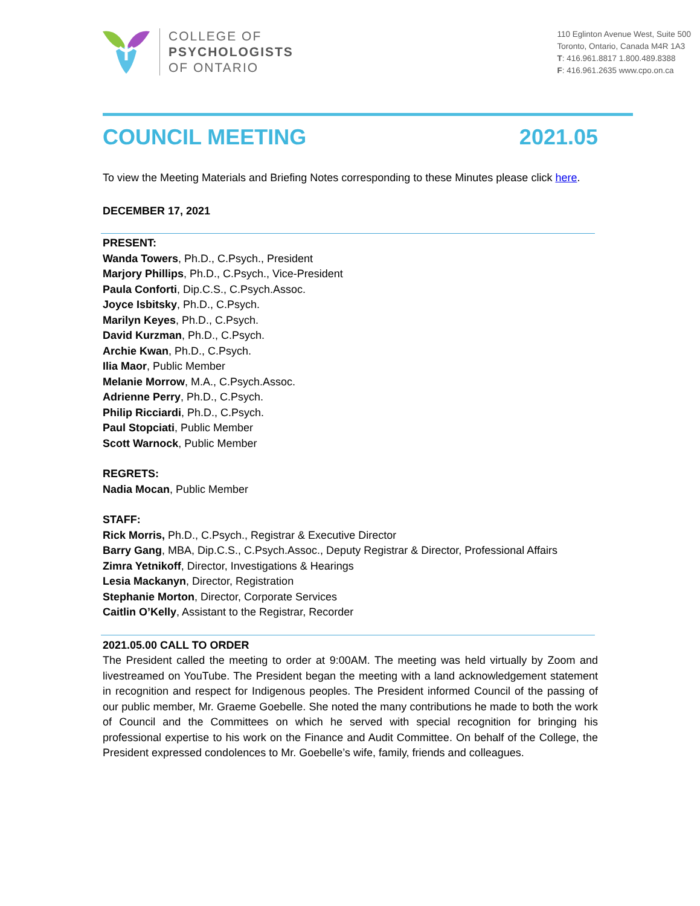COLLEGE OF
PSYCHOLOGISTS
OF ONTARIO
110 Eglinton Avenue West, Suite 500
Toronto, Ontario, Canada M4R 1A3
T: 416.961.8817 1.800.489.8388
F: 416.961.2635 www.cpo.on.ca
COUNCIL MEETING 2021.05
To view the Meeting Materials and Briefing Notes corresponding to these Minutes please click here.
DECEMBER 17, 2021
PRESENT:
Wanda Towers, Ph.D., C.Psych., President
Marjory Phillips, Ph.D., C.Psych., Vice-President
Paula Conforti, Dip.C.S., C.Psych.Assoc.
Joyce Isbitsky, Ph.D., C.Psych.
Marilyn Keyes, Ph.D., C.Psych.
David Kurzman, Ph.D., C.Psych.
Archie Kwan, Ph.D., C.Psych.
Ilia Maor, Public Member
Melanie Morrow, M.A., C.Psych.Assoc.
Adrienne Perry, Ph.D., C.Psych.
Philip Ricciardi, Ph.D., C.Psych.
Paul Stopciati, Public Member
Scott Warnock, Public Member
REGRETS:
Nadia Mocan, Public Member
STAFF:
Rick Morris, Ph.D., C.Psych., Registrar & Executive Director
Barry Gang, MBA, Dip.C.S., C.Psych.Assoc., Deputy Registrar & Director, Professional Affairs
Zimra Yetnikoff, Director, Investigations & Hearings
Lesia Mackanyn, Director, Registration
Stephanie Morton, Director, Corporate Services
Caitlin O’Kelly, Assistant to the Registrar, Recorder
2021.05.00 CALL TO ORDER
The President called the meeting to order at 9:00AM. The meeting was held virtually by Zoom and livestreamed on YouTube. The President began the meeting with a land acknowledgement statement in recognition and respect for Indigenous peoples. The President informed Council of the passing of our public member, Mr. Graeme Goebelle. She noted the many contributions he made to both the work of Council and the Committees on which he served with special recognition for bringing his professional expertise to his work on the Finance and Audit Committee. On behalf of the College, the President expressed condolences to Mr. Goebelle’s wife, family, friends and colleagues.